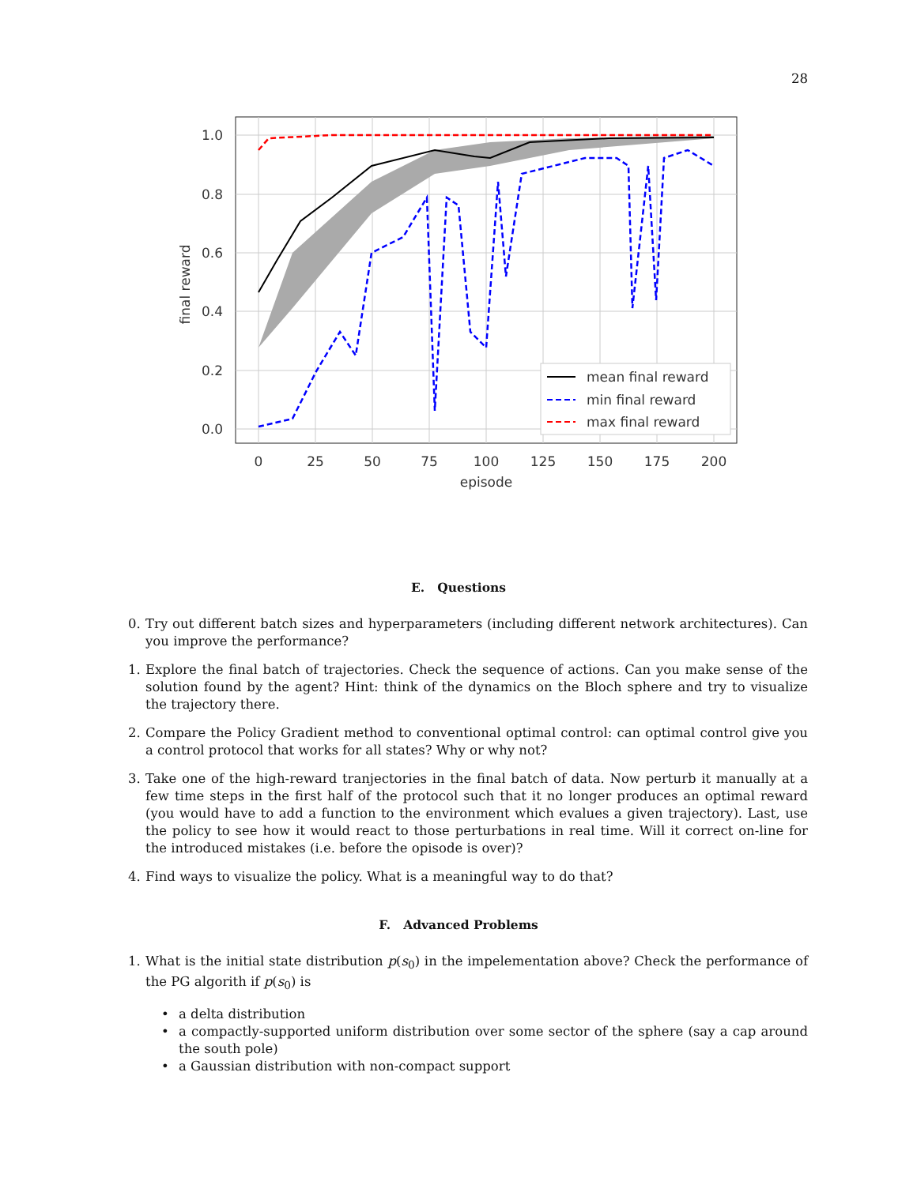28
mean final reward
min final reward
max final reward
1.0
0.8
0.6
0.4
0.2
0.0
0
25
50
75
100
125
150
175
200
episode
final reward
E. Questions
0. Try out different batch sizes and hyperparameters (including different network architectures). Can you improve the performance?
1. Explore the final batch of trajectories. Check the sequence of actions. Can you make sense of the solution found by the agent? Hint: think of the dynamics on the Bloch sphere and try to visualize the trajectory there.
2. Compare the Policy Gradient method to conventional optimal control: can optimal control give you a control protocol that works for all states? Why or why not?
3. Take one of the high-reward tranjectories in the final batch of data. Now perturb it manually at a few time steps in the first half of the protocol such that it no longer produces an optimal reward (you would have to add a function to the environment which evalues a given trajectory). Last, use the policy to see how it would react to those perturbations in real time. Will it correct on-line for the introduced mistakes (i.e. before the opisode is over)?
4. Find ways to visualize the policy. What is a meaningful way to do that?
F. Advanced Problems
1. What is the initial state distribution p(s<sub>0</sub>) in the impelementation above? Check the performance of the PG algorith if p(s<sub>0</sub>) is
• a delta distribution
• a compactly-supported uniform distribution over some sector of the sphere (say a cap around the south pole)
• a Gaussian distribution with non-compact support